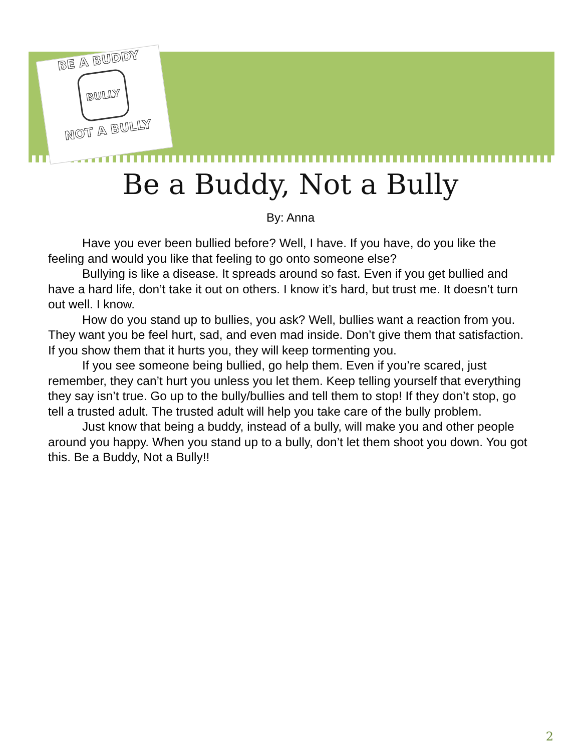BE A BUDDY
BULLY
NOT A BULLY
Be a Buddy, Not a Bully
By: Anna
Have you ever been bullied before? Well, I have. If you have, do you like the feeling and would you like that feeling to go onto someone else?
Bullying is like a disease. It spreads around so fast. Even if you get bullied and have a hard life, don’t take it out on others. I know it’s hard, but trust me. It doesn’t turn out well. I know.
How do you stand up to bullies, you ask? Well, bullies want a reaction from you. They want you be feel hurt, sad, and even mad inside. Don’t give them that satisfaction. If you show them that it hurts you, they will keep tormenting you.
If you see someone being bullied, go help them. Even if you’re scared, just remember, they can’t hurt you unless you let them. Keep telling yourself that everything they say isn’t true. Go up to the bully/bullies and tell them to stop! If they don’t stop, go tell a trusted adult. The trusted adult will help you take care of the bully problem.
Just know that being a buddy, instead of a bully, will make you and other people around you happy. When you stand up to a bully, don’t let them shoot you down. You got this. Be a Buddy, Not a Bully!!
2